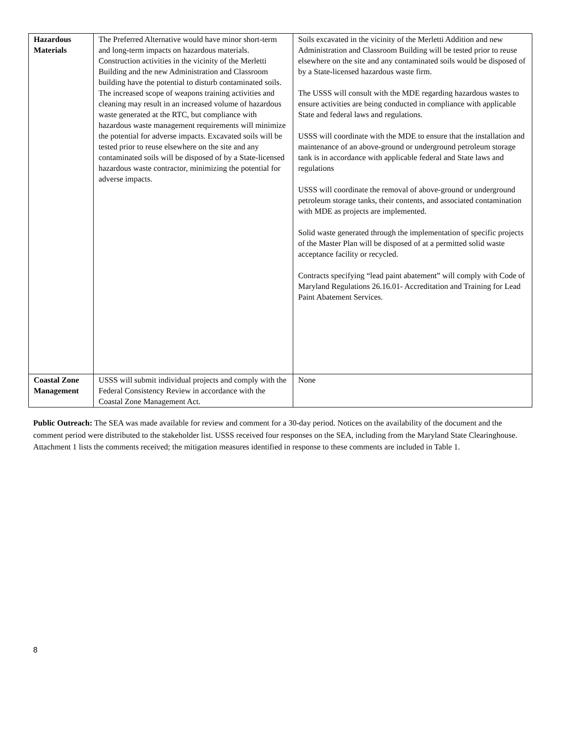| Hazardous Materials | The Preferred Alternative would have minor short-term and long-term impacts on hazardous materials. Construction activities in the vicinity of the Merletti Building and the new Administration and Classroom building have the potential to disturb contaminated soils. The increased scope of weapons training activities and cleaning may result in an increased volume of hazardous waste generated at the RTC, but compliance with hazardous waste management requirements will minimize the potential for adverse impacts. Excavated soils will be tested prior to reuse elsewhere on the site and any contaminated soils will be disposed of by a State-licensed hazardous waste contractor, minimizing the potential for adverse impacts. | Soils excavated in the vicinity of the Merletti Addition and new Administration and Classroom Building will be tested prior to reuse elsewhere on the site and any contaminated soils would be disposed of by a State-licensed hazardous waste firm. The USSS will consult with the MDE regarding hazardous wastes to ensure activities are being conducted in compliance with applicable State and federal laws and regulations. USSS will coordinate with the MDE to ensure that the installation and maintenance of an above-ground or underground petroleum storage tank is in accordance with applicable federal and State laws and regulations USSS will coordinate the removal of above-ground or underground petroleum storage tanks, their contents, and associated contamination with MDE as projects are implemented. Solid waste generated through the implementation of specific projects of the Master Plan will be disposed of at a permitted solid waste acceptance facility or recycled. Contracts specifying “lead paint abatement” will comply with Code of Maryland Regulations 26.16.01- Accreditation and Training for Lead Paint Abatement Services. |
| Coastal Zone Management | USSS will submit individual projects and comply with the Federal Consistency Review in accordance with the Coastal Zone Management Act. | None |
Public Outreach: The SEA was made available for review and comment for a 30-day period. Notices on the availability of the document and the comment period were distributed to the stakeholder list. USSS received four responses on the SEA, including from the Maryland State Clearinghouse. Attachment 1 lists the comments received; the mitigation measures identified in response to these comments are included in Table 1.
8